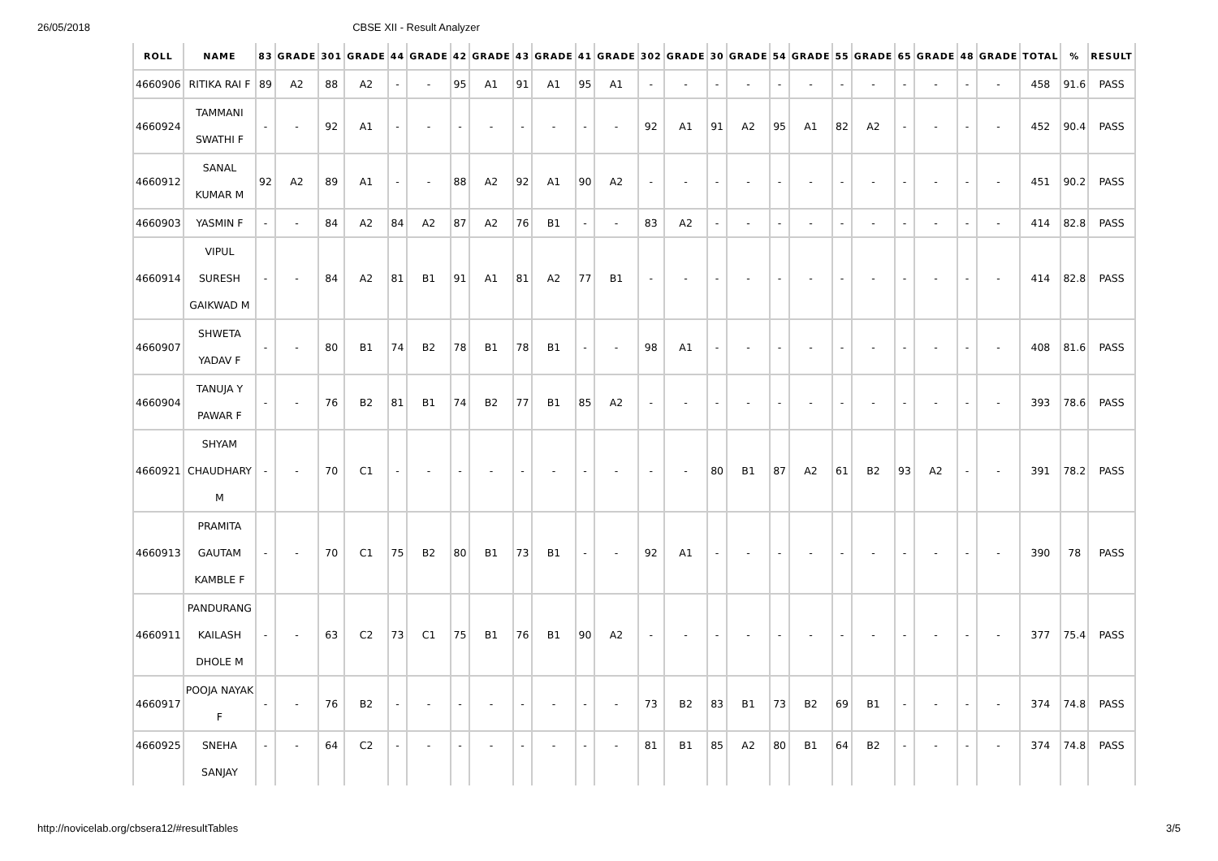26/05/2018 CBSE XII - Result Analyzer
| ROLL | NAME | 83 | GRADE | 301 | GRADE | 44 | GRADE | 42 | GRADE | 43 | GRADE | 41 | GRADE | 302 | GRADE | 30 | GRADE | 54 | GRADE | 55 | GRADE | 65 | GRADE | 48 | GRADE | TOTAL | % | RESULT |
| --- | --- | --- | --- | --- | --- | --- | --- | --- | --- | --- | --- | --- | --- | --- | --- | --- | --- | --- | --- | --- | --- | --- | --- | --- | --- | --- | --- | --- |
| 4660906 | RITIKA RAI F | 89 | A2 | 88 | A2 | - | - | 95 | A1 | 91 | A1 | 95 | A1 | - | - | - | - | - | - | - | - | - | - | - | - | 458 | 91.6 | PASS |
| 4660924 | TAMMANI SWATHI F | - | - | 92 | A1 | - | - | - | - | - | - | - | - | 92 | A1 | 91 | A2 | 95 | A1 | 82 | A2 | - | - | - | - | 452 | 90.4 | PASS |
| 4660912 | SANAL KUMAR M | 92 | A2 | 89 | A1 | - | - | 88 | A2 | 92 | A1 | 90 | A2 | - | - | - | - | - | - | - | - | - | - | - | - | 451 | 90.2 | PASS |
| 4660903 | YASMIN F | - | - | 84 | A2 | 84 | A2 | 87 | A2 | 76 | B1 | - | - | 83 | A2 | - | - | - | - | - | - | - | - | - | - | 414 | 82.8 | PASS |
| 4660914 | VIPUL SURESH GAIKWAD M | - | - | 84 | A2 | 81 | B1 | 91 | A1 | 81 | A2 | 77 | B1 | - | - | - | - | - | - | - | - | - | - | - | - | 414 | 82.8 | PASS |
| 4660907 | SHWETA YADAV F | - | - | 80 | B1 | 74 | B2 | 78 | B1 | 78 | B1 | - | - | 98 | A1 | - | - | - | - | - | - | - | - | - | - | 408 | 81.6 | PASS |
| 4660904 | TANUJA Y PAWAR F | - | - | 76 | B2 | 81 | B1 | 74 | B2 | 77 | B1 | 85 | A2 | - | - | - | - | - | - | - | - | - | - | - | - | 393 | 78.6 | PASS |
| 4660921 | SHYAM CHAUDHARY M | - | - | 70 | C1 | - | - | - | - | - | - | - | - | - | - | 80 | B1 | 87 | A2 | 61 | B2 | 93 | A2 | - | - | 391 | 78.2 | PASS |
| 4660913 | PRAMITA GAUTAM KAMBLE F | - | - | 70 | C1 | 75 | B2 | 80 | B1 | 73 | B1 | - | - | 92 | A1 | - | - | - | - | - | - | - | - | - | - | 390 | 78 | PASS |
| 4660911 | PANDURANG KAILASH DHOLE M | - | - | 63 | C2 | 73 | C1 | 75 | B1 | 76 | B1 | 90 | A2 | - | - | - | - | - | - | - | - | - | - | - | - | 377 | 75.4 | PASS |
| 4660917 | POOJA NAYAK F | - | - | 76 | B2 | - | - | - | - | - | - | - | - | 73 | B2 | 83 | B1 | 73 | B2 | 69 | B1 | - | - | - | - | 374 | 74.8 | PASS |
| 4660925 | SNEHA SANJAY | - | - | 64 | C2 | - | - | - | - | - | - | - | - | 81 | B1 | 85 | A2 | 80 | B1 | 64 | B2 | - | - | - | - | 374 | 74.8 | PASS |
http://novicelab.org/cbsera12/#resultTables 3/5